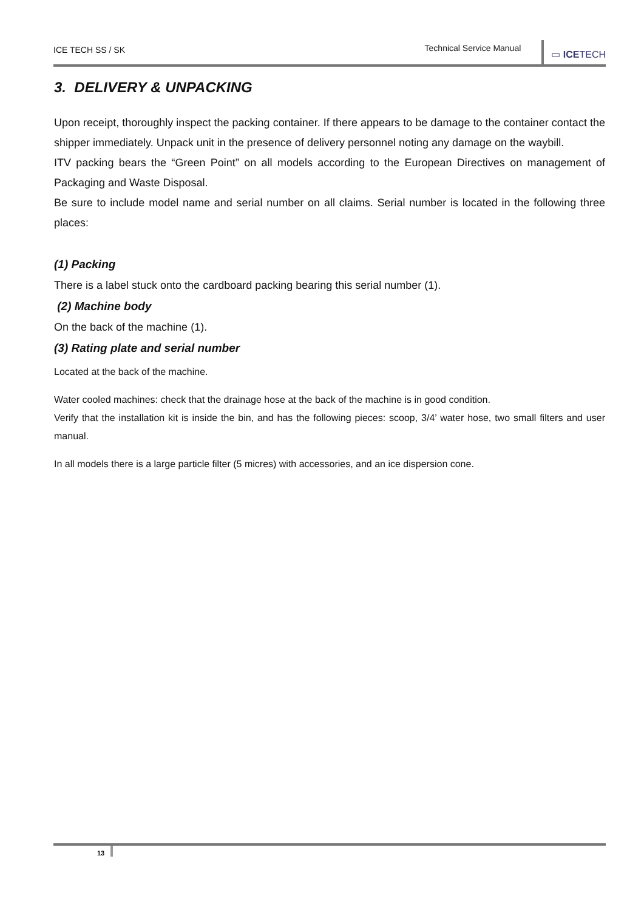ICE TECH SS / SK
Technical Service Manual
▭ ICETECH
3. DELIVERY & UNPACKING
Upon receipt, thoroughly inspect the packing container. If there appears to be damage to the container contact the shipper immediately. Unpack unit in the presence of delivery personnel noting any damage on the waybill.
ITV packing bears the “Green Point” on all models according to the European Directives on management of Packaging and Waste Disposal.
Be sure to include model name and serial number on all claims. Serial number is located in the following three places:
(1) Packing
There is a label stuck onto the cardboard packing bearing this serial number (1).
(2) Machine body
On the back of the machine (1).
(3) Rating plate and serial number
Located at the back of the machine.
Water cooled machines: check that the drainage hose at the back of the machine is in good condition.
Verify that the installation kit is inside the bin, and has the following pieces: scoop, 3/4’ water hose, two small filters and user manual.
In all models there is a large particle filter (5 micres) with accessories, and an ice dispersion cone.
13